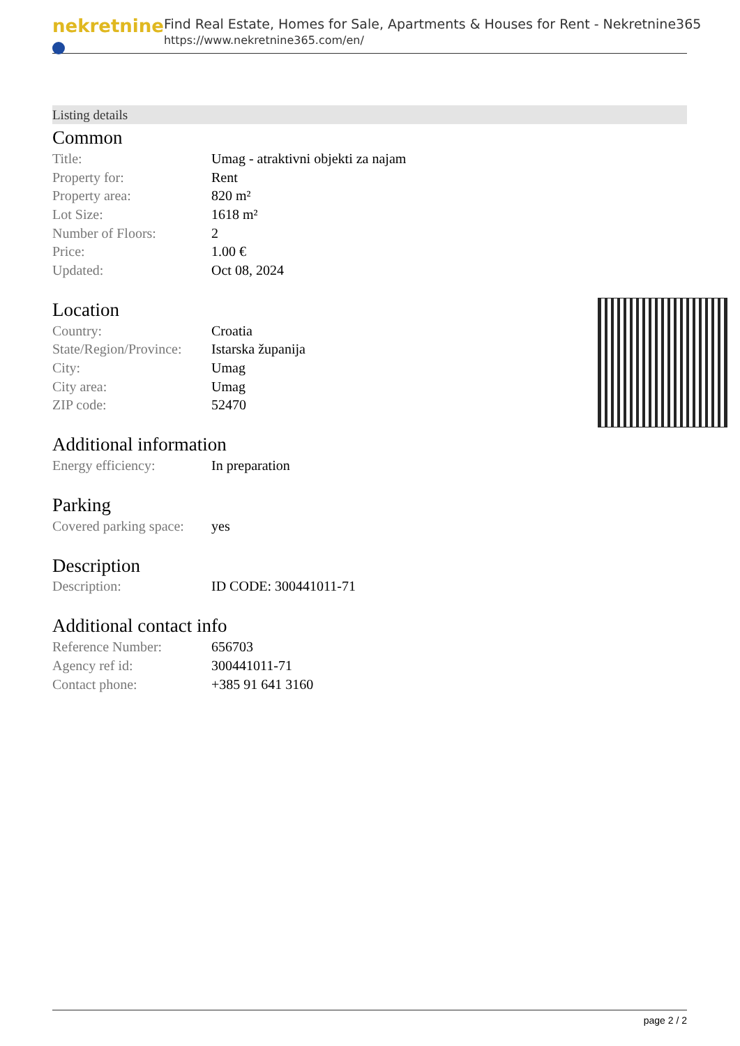nekretnine
Find Real Estate, Homes for Sale, Apartments & Houses for Rent - Nekretnine365
https://www.nekretnine365.com/en/
Listing details
Common
| Title: | Umag - atraktivni objekti za najam |
| Property for: | Rent |
| Property area: | 820 m² |
| Lot Size: | 1618 m² |
| Number of Floors: | 2 |
| Price: | 1.00 € |
| Updated: | Oct 08, 2024 |
Location
| Country: | Croatia |
| State/Region/Province: | Istarska županija |
| City: | Umag |
| City area: | Umag |
| ZIP code: | 52470 |
Additional information
| Energy efficiency: | In preparation |
Parking
| Covered parking space: | yes |
Description
| Description: | ID CODE: 300441011-71 |
Additional contact info
| Reference Number: | 656703 |
| Agency ref id: | 300441011-71 |
| Contact phone: | +385 91 641 3160 |
page 2 / 2